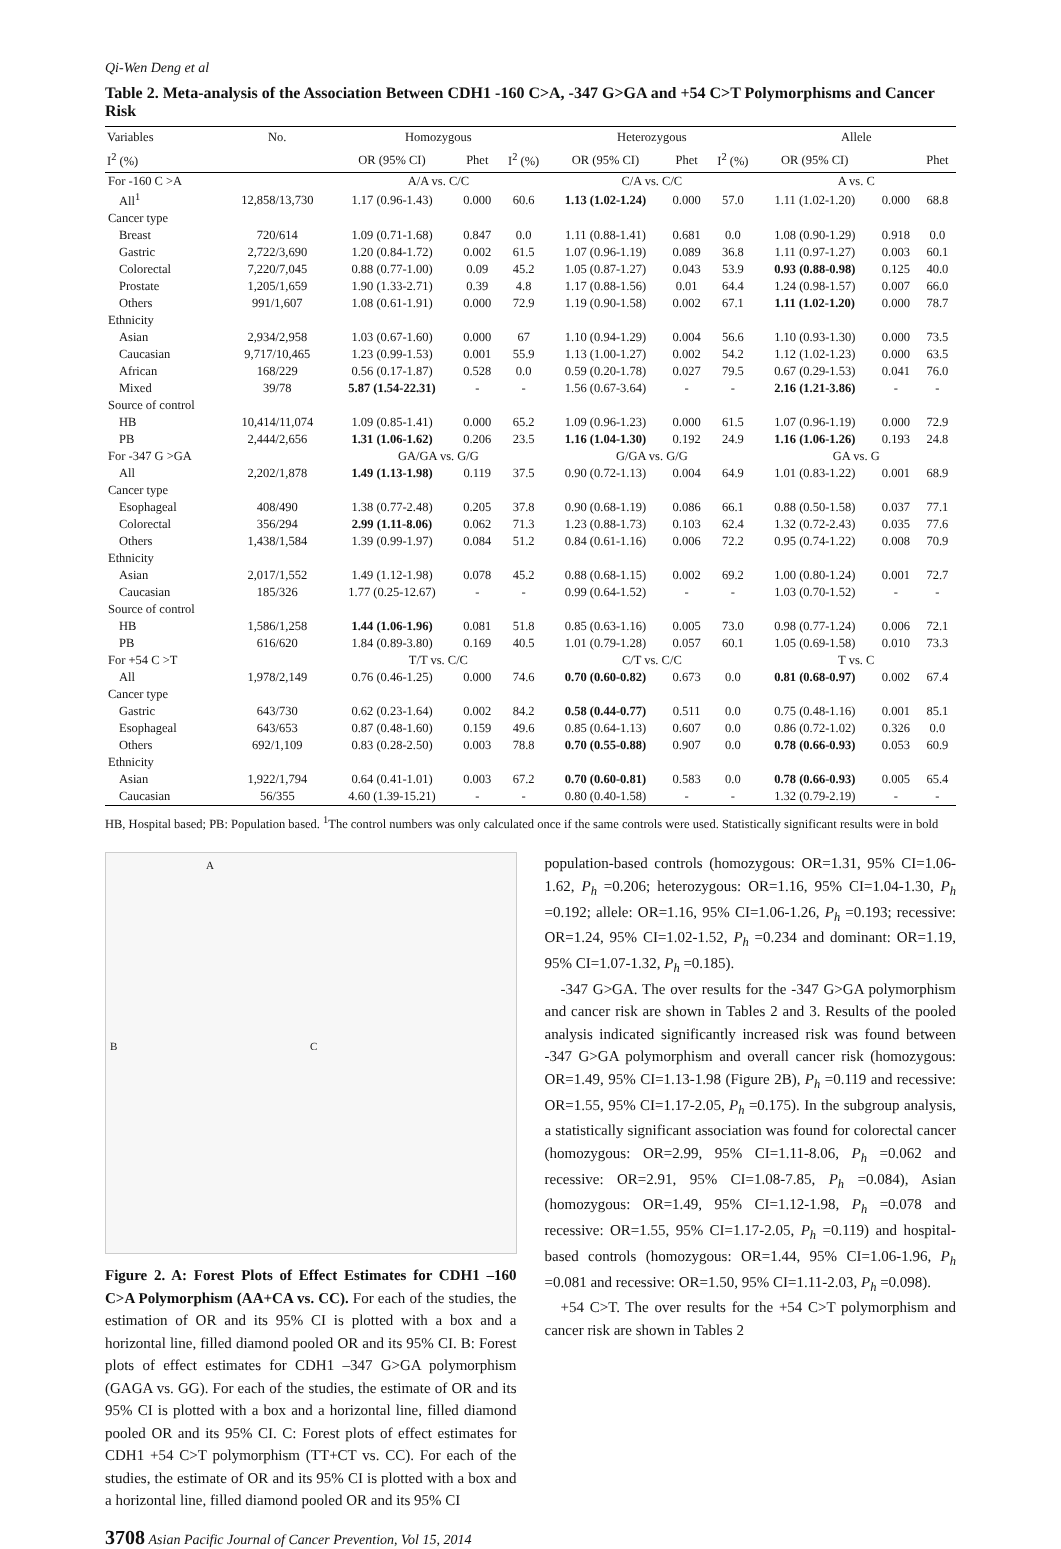Qi-Wen Deng et al
Table 2. Meta-analysis of the Association Between CDH1 -160 C>A, -347 G>GA and +54 C>T Polymorphisms and Cancer Risk
| Variables | No. | Homozygous | | | Heterozygous | | | Allele | | |
| --- | --- | --- | --- | --- | --- | --- | --- | --- | --- | --- |
| I<sup>2</sup> (%) | | OR (95% CI) | Phet | I<sup>2</sup> (%) | OR (95% CI) | Phet | I<sup>2</sup> (%) | OR (95% CI) | | Phet |
| For -160 C >A | | A/A vs. C/C | | | C/A vs. C/C | | | A vs. C | | |
| All<sup>1</sup> | 12,858/13,730 | 1.17 (0.96-1.43) | 0.000 | 60.6 | 1.13 (1.02-1.24) | 0.000 | 57.0 | 1.11 (1.02-1.20) | 0.000 | 68.8 |
| Cancer type | | | | | | | | | | |
| Breast | 720/614 | 1.09 (0.71-1.68) | 0.847 | 0.0 | 1.11 (0.88-1.41) | 0.681 | 0.0 | 1.08 (0.90-1.29) | 0.918 | 0.0 |
| Gastric | 2,722/3,690 | 1.20 (0.84-1.72) | 0.002 | 61.5 | 1.07 (0.96-1.19) | 0.089 | 36.8 | 1.11 (0.97-1.27) | 0.003 | 60.1 |
| Colorectal | 7,220/7,045 | 0.88 (0.77-1.00) | 0.09 | 45.2 | 1.05 (0.87-1.27) | 0.043 | 53.9 | 0.93 (0.88-0.98) | 0.125 | 40.0 |
| Prostate | 1,205/1,659 | 1.90 (1.33-2.71) | 0.39 | 4.8 | 1.17 (0.88-1.56) | 0.01 | 64.4 | 1.24 (0.98-1.57) | 0.007 | 66.0 |
| Others | 991/1,607 | 1.08 (0.61-1.91) | 0.000 | 72.9 | 1.19 (0.90-1.58) | 0.002 | 67.1 | 1.11 (1.02-1.20) | 0.000 | 78.7 |
| Ethnicity | | | | | | | | | | |
| Asian | 2,934/2,958 | 1.03 (0.67-1.60) | 0.000 | 67 | 1.10 (0.94-1.29) | 0.004 | 56.6 | 1.10 (0.93-1.30) | 0.000 | 73.5 |
| Caucasian | 9,717/10,465 | 1.23 (0.99-1.53) | 0.001 | 55.9 | 1.13 (1.00-1.27) | 0.002 | 54.2 | 1.12 (1.02-1.23) | 0.000 | 63.5 |
| African | 168/229 | 0.56 (0.17-1.87) | 0.528 | 0.0 | 0.59 (0.20-1.78) | 0.027 | 79.5 | 0.67 (0.29-1.53) | 0.041 | 76.0 |
| Mixed | 39/78 | 5.87 (1.54-22.31) | - | - | 1.56 (0.67-3.64) | - | - | 2.16 (1.21-3.86) | - | - |
| Source of control | | | | | | | | | | |
| HB | 10,414/11,074 | 1.09 (0.85-1.41) | 0.000 | 65.2 | 1.09 (0.96-1.23) | 0.000 | 61.5 | 1.07 (0.96-1.19) | 0.000 | 72.9 |
| PB | 2,444/2,656 | 1.31 (1.06-1.62) | 0.206 | 23.5 | 1.16 (1.04-1.30) | 0.192 | 24.9 | 1.16 (1.06-1.26) | 0.193 | 24.8 |
| For -347 G >GA | | GA/GA vs. G/G | | | G/GA vs. G/G | | | GA vs. G | | |
| All | 2,202/1,878 | 1.49 (1.13-1.98) | 0.119 | 37.5 | 0.90 (0.72-1.13) | 0.004 | 64.9 | 1.01 (0.83-1.22) | 0.001 | 68.9 |
| Cancer type | | | | | | | | | | |
| Esophageal | 408/490 | 1.38 (0.77-2.48) | 0.205 | 37.8 | 0.90 (0.68-1.19) | 0.086 | 66.1 | 0.88 (0.50-1.58) | 0.037 | 77.1 |
| Colorectal | 356/294 | 2.99 (1.11-8.06) | 0.062 | 71.3 | 1.23 (0.88-1.73) | 0.103 | 62.4 | 1.32 (0.72-2.43) | 0.035 | 77.6 |
| Others | 1,438/1,584 | 1.39 (0.99-1.97) | 0.084 | 51.2 | 0.84 (0.61-1.16) | 0.006 | 72.2 | 0.95 (0.74-1.22) | 0.008 | 70.9 |
| Ethnicity | | | | | | | | | | |
| Asian | 2,017/1,552 | 1.49 (1.12-1.98) | 0.078 | 45.2 | 0.88 (0.68-1.15) | 0.002 | 69.2 | 1.00 (0.80-1.24) | 0.001 | 72.7 |
| Caucasian | 185/326 | 1.77 (0.25-12.67) | - | - | 0.99 (0.64-1.52) | - | - | 1.03 (0.70-1.52) | - | - |
| Source of control | | | | | | | | | | |
| HB | 1,586/1,258 | 1.44 (1.06-1.96) | 0.081 | 51.8 | 0.85 (0.63-1.16) | 0.005 | 73.0 | 0.98 (0.77-1.24) | 0.006 | 72.1 |
| PB | 616/620 | 1.84 (0.89-3.80) | 0.169 | 40.5 | 1.01 (0.79-1.28) | 0.057 | 60.1 | 1.05 (0.69-1.58) | 0.010 | 73.3 |
| For +54 C >T | | T/T vs. C/C | | | C/T vs. C/C | | | T vs. C | | |
| All | 1,978/2,149 | 0.76 (0.46-1.25) | 0.000 | 74.6 | 0.70 (0.60-0.82) | 0.673 | 0.0 | 0.81 (0.68-0.97) | 0.002 | 67.4 |
| Cancer type | | | | | | | | | | |
| Gastric | 643/730 | 0.62 (0.23-1.64) | 0.002 | 84.2 | 0.58 (0.44-0.77) | 0.511 | 0.0 | 0.75 (0.48-1.16) | 0.001 | 85.1 |
| Esophageal | 643/653 | 0.87 (0.48-1.60) | 0.159 | 49.6 | 0.85 (0.64-1.13) | 0.607 | 0.0 | 0.86 (0.72-1.02) | 0.326 | 0.0 |
| Others | 692/1,109 | 0.83 (0.28-2.50) | 0.003 | 78.8 | 0.70 (0.55-0.88) | 0.907 | 0.0 | 0.78 (0.66-0.93) | 0.053 | 60.9 |
| Ethnicity | | | | | | | | | | |
| Asian | 1,922/1,794 | 0.64 (0.41-1.01) | 0.003 | 67.2 | 0.70 (0.60-0.81) | 0.583 | 0.0 | 0.78 (0.66-0.93) | 0.005 | 65.4 |
| Caucasian | 56/355 | 4.60 (1.39-15.21) | - | - | 0.80 (0.40-1.58) | - | - | 1.32 (0.79-2.19) | - | - |
HB, Hospital based; PB: Population based. <sup>1</sup>The control numbers was only calculated once if the same controls were used. Statistically significant results were in bold
A
B C
Figure 2. A: Forest Plots of Effect Estimates for CDH1 –160 C>A Polymorphism (AA+CA vs. CC). For each of the studies, the estimation of OR and its 95% CI is plotted with a box and a horizontal line, filled diamond pooled OR and its 95% CI. B: Forest plots of effect estimates for CDH1 –347 G>GA polymorphism (GAGA vs. GG). For each of the studies, the estimate of OR and its 95% CI is plotted with a box and a horizontal line, filled diamond pooled OR and its 95% CI. C: Forest plots of effect estimates for CDH1 +54 C>T polymorphism (TT+CT vs. CC). For each of the studies, the estimate of OR and its 95% CI is plotted with a box and a horizontal line, filled diamond pooled OR and its 95% CI
population-based controls (homozygous: OR=1.31, 95% CI=1.06-1.62, P<sub>h</sub> =0.206; heterozygous: OR=1.16, 95% CI=1.04-1.30, P<sub>h</sub> =0.192; allele: OR=1.16, 95% CI=1.06-1.26, P<sub>h</sub> =0.193; recessive: OR=1.24, 95% CI=1.02-1.52, P<sub>h</sub> =0.234 and dominant: OR=1.19, 95% CI=1.07-1.32, P<sub>h</sub> =0.185).
-347 G>GA. The over results for the -347 G>GA polymorphism and cancer risk are shown in Tables 2 and 3. Results of the pooled analysis indicated significantly increased risk was found between -347 G>GA polymorphism and overall cancer risk (homozygous: OR=1.49, 95% CI=1.13-1.98 (Figure 2B), P<sub>h</sub> =0.119 and recessive: OR=1.55, 95% CI=1.17-2.05, P<sub>h</sub> =0.175). In the subgroup analysis, a statistically significant association was found for colorectal cancer (homozygous: OR=2.99, 95% CI=1.11-8.06, P<sub>h</sub> =0.062 and recessive: OR=2.91, 95% CI=1.08-7.85, P<sub>h</sub> =0.084), Asian (homozygous: OR=1.49, 95% CI=1.12-1.98, P<sub>h</sub> =0.078 and recessive: OR=1.55, 95% CI=1.17-2.05, P<sub>h</sub> =0.119) and hospital-based controls (homozygous: OR=1.44, 95% CI=1.06-1.96, P<sub>h</sub> =0.081 and recessive: OR=1.50, 95% CI=1.11-2.03, P<sub>h</sub> =0.098).
+54 C>T. The over results for the +54 C>T polymorphism and cancer risk are shown in Tables 2
3708 Asian Pacific Journal of Cancer Prevention, Vol 15, 2014